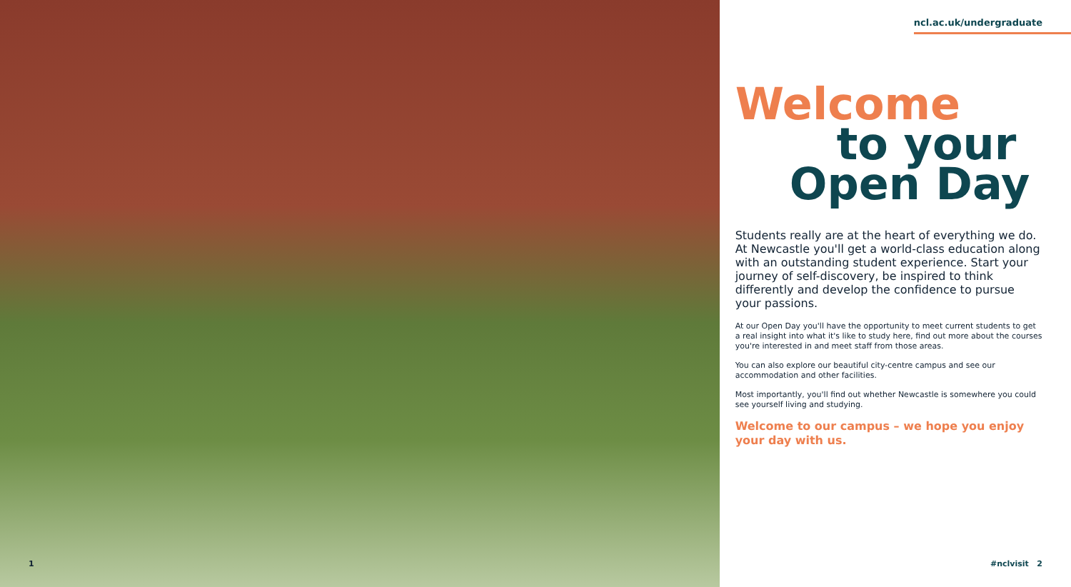1
ncl.ac.uk/undergraduate
Welcome
to your
Open Day
Students really are at the heart of everything we do. At Newcastle you'll get a world-class education along with an outstanding student experience. Start your journey of self-discovery, be inspired to think differently and develop the confidence to pursue your passions.
At our Open Day you'll have the opportunity to meet current students to get a real insight into what it's like to study here, find out more about the courses you're interested in and meet staff from those areas.
You can also explore our beautiful city-centre campus and see our accommodation and other facilities.
Most importantly, you'll find out whether Newcastle is somewhere you could see yourself living and studying.
Welcome to our campus – we hope you enjoy your day with us.
#nclvisit 2